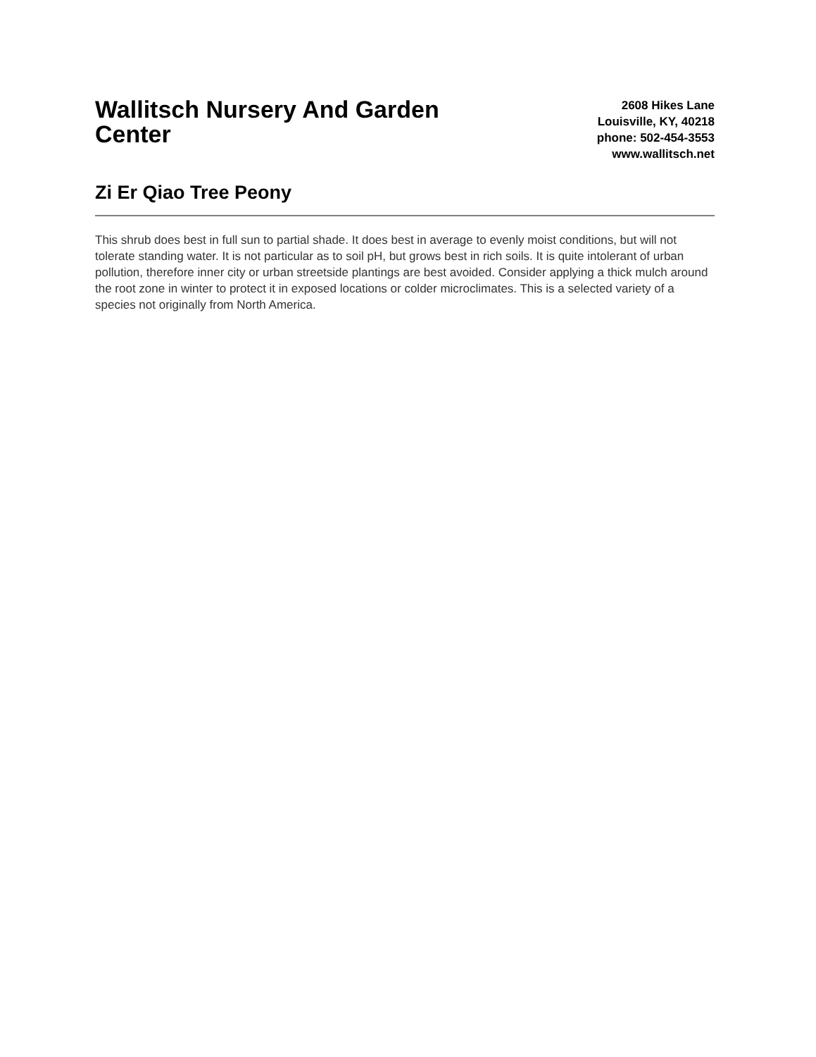Wallitsch Nursery And Garden Center
2608 Hikes Lane
Louisville, KY, 40218
phone: 502-454-3553
www.wallitsch.net
Zi Er Qiao Tree Peony
This shrub does best in full sun to partial shade. It does best in average to evenly moist conditions, but will not tolerate standing water. It is not particular as to soil pH, but grows best in rich soils. It is quite intolerant of urban pollution, therefore inner city or urban streetside plantings are best avoided. Consider applying a thick mulch around the root zone in winter to protect it in exposed locations or colder microclimates. This is a selected variety of a species not originally from North America.